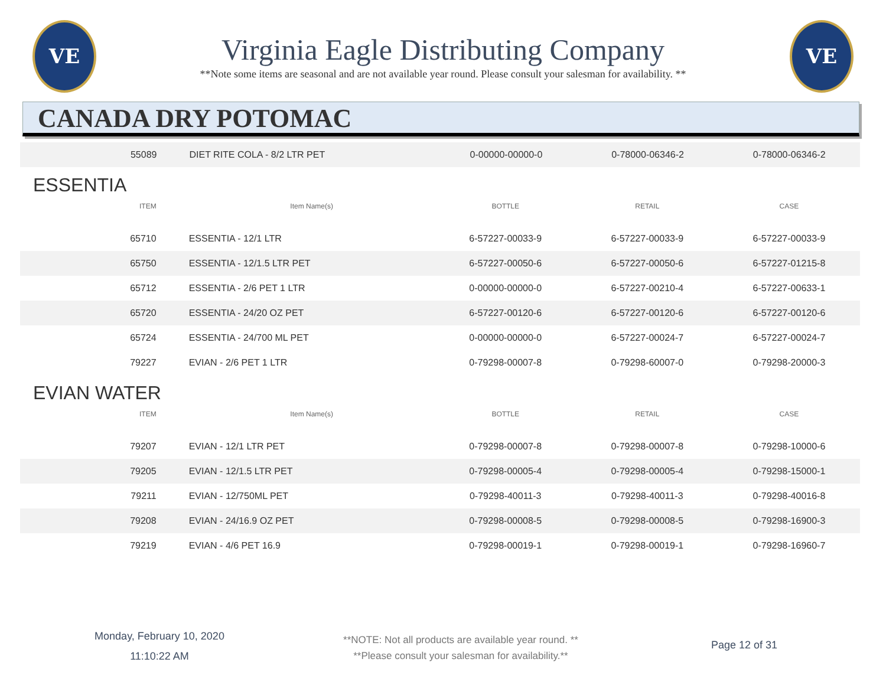VE
Virginia Eagle Distributing Company
**Note some items are seasonal and are not available year round. Please consult your salesman for availability. **
VE
CANADA DRY POTOMAC
| 55089 | DIET RITE COLA - 8/2 LTR PET | 0-00000-00000-0 | 0-78000-06346-2 | 0-78000-06346-2 |
ESSENTIA
| ITEM | Item Name(s) | BOTTLE | RETAIL | CASE |
| --- | --- | --- | --- | --- |
| 65710 | ESSENTIA - 12/1 LTR | 6-57227-00033-9 | 6-57227-00033-9 | 6-57227-00033-9 |
| 65750 | ESSENTIA - 12/1.5 LTR PET | 6-57227-00050-6 | 6-57227-00050-6 | 6-57227-01215-8 |
| 65712 | ESSENTIA - 2/6 PET 1 LTR | 0-00000-00000-0 | 6-57227-00210-4 | 6-57227-00633-1 |
| 65720 | ESSENTIA - 24/20 OZ PET | 6-57227-00120-6 | 6-57227-00120-6 | 6-57227-00120-6 |
| 65724 | ESSENTIA - 24/700 ML PET | 0-00000-00000-0 | 6-57227-00024-7 | 6-57227-00024-7 |
| 79227 | EVIAN - 2/6 PET 1 LTR | 0-79298-00007-8 | 0-79298-60007-0 | 0-79298-20000-3 |
EVIAN WATER
| ITEM | Item Name(s) | BOTTLE | RETAIL | CASE |
| --- | --- | --- | --- | --- |
| 79207 | EVIAN - 12/1 LTR PET | 0-79298-00007-8 | 0-79298-00007-8 | 0-79298-10000-6 |
| 79205 | EVIAN - 12/1.5 LTR PET | 0-79298-00005-4 | 0-79298-00005-4 | 0-79298-15000-1 |
| 79211 | EVIAN - 12/750ML PET | 0-79298-40011-3 | 0-79298-40011-3 | 0-79298-40016-8 |
| 79208 | EVIAN - 24/16.9 OZ PET | 0-79298-00008-5 | 0-79298-00008-5 | 0-79298-16900-3 |
| 79219 | EVIAN - 4/6 PET 16.9 | 0-79298-00019-1 | 0-79298-00019-1 | 0-79298-16960-7 |
Monday, February 10, 2020
11:10:22 AM
**NOTE: Not all products are available year round. **
**Please consult your salesman for availability.**
Page 12 of 31